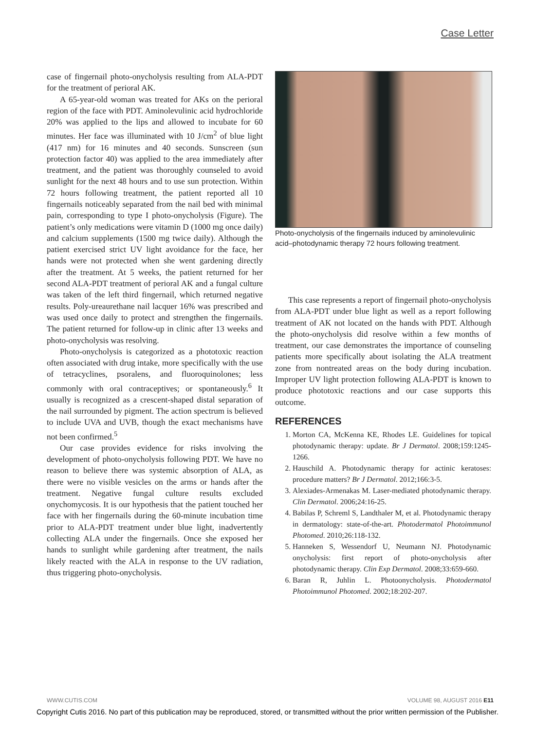Case Letter
case of fingernail photo-onycholysis resulting from ALA-PDT for the treatment of perioral AK.
A 65-year-old woman was treated for AKs on the perioral region of the face with PDT. Aminolevulinic acid hydrochloride 20% was applied to the lips and allowed to incubate for 60 minutes. Her face was illuminated with 10 J/cm<sup>2</sup> of blue light (417 nm) for 16 minutes and 40 seconds. Sunscreen (sun protection factor 40) was applied to the area immediately after treatment, and the patient was thoroughly counseled to avoid sunlight for the next 48 hours and to use sun protection. Within 72 hours following treatment, the patient reported all 10 fingernails noticeably separated from the nail bed with minimal pain, corresponding to type I photo-onycholysis (Figure). The patient’s only medications were vitamin D (1000 mg once daily) and calcium supplements (1500 mg twice daily). Although the patient exercised strict UV light avoidance for the face, her hands were not protected when she went gardening directly after the treatment. At 5 weeks, the patient returned for her second ALA-PDT treatment of perioral AK and a fungal culture was taken of the left third fingernail, which returned negative results. Poly-ureaurethane nail lacquer 16% was prescribed and was used once daily to protect and strengthen the fingernails. The patient returned for follow-up in clinic after 13 weeks and photo-onycholysis was resolving.
Photo-onycholysis is categorized as a phototoxic reaction often associated with drug intake, more specifically with the use of tetracyclines, psoralens, and fluoroquinolones; less commonly with oral contraceptives; or spontaneously.<sup>6</sup> It usually is recognized as a crescent-shaped distal separation of the nail surrounded by pigment. The action spectrum is believed to include UVA and UVB, though the exact mechanisms have not been confirmed.<sup>5</sup>
Our case provides evidence for risks involving the development of photo-onycholysis following PDT. We have no reason to believe there was systemic absorption of ALA, as there were no visible vesicles on the arms or hands after the treatment. Negative fungal culture results excluded onychomycosis. It is our hypothesis that the patient touched her face with her fingernails during the 60-minute incubation time prior to ALA-PDT treatment under blue light, inadvertently collecting ALA under the fingernails. Once she exposed her hands to sunlight while gardening after treatment, the nails likely reacted with the ALA in response to the UV radiation, thus triggering photo-onycholysis.
Photo-onycholysis of the fingernails induced by aminolevulinic acid–photodynamic therapy 72 hours following treatment.
This case represents a report of fingernail photo-onycholysis from ALA-PDT under blue light as well as a report following treatment of AK not located on the hands with PDT. Although the photo-onycholysis did resolve within a few months of treatment, our case demonstrates the importance of counseling patients more specifically about isolating the ALA treatment zone from nontreated areas on the body during incubation. Improper UV light protection following ALA-PDT is known to produce phototoxic reactions and our case supports this outcome.
REFERENCES
1. Morton CA, McKenna KE, Rhodes LE. Guidelines for topical photodynamic therapy: update. Br J Dermatol. 2008;159:1245-1266.
2. Hauschild A. Photodynamic therapy for actinic keratoses: procedure matters? Br J Dermatol. 2012;166:3-5.
3. Alexiades-Armenakas M. Laser-mediated photodynamic therapy. Clin Dermatol. 2006;24:16-25.
4. Babilas P, Schreml S, Landthaler M, et al. Photodynamic therapy in dermatology: state-of-the-art. Photodermatol Photoimmunol Photomed. 2010;26:118-132.
5. Hanneken S, Wessendorf U, Neumann NJ. Photodynamic onycholysis: first report of photo-onycholysis after photodynamic therapy. Clin Exp Dermatol. 2008;33:659-660.
6. Baran R, Juhlin L. Photoonycholysis. Photodermatol Photoimmunol Photomed. 2002;18:202-207.
WWW.CUTIS.COM VOLUME 98, AUGUST 2016 E11
Copyright Cutis 2016. No part of this publication may be reproduced, stored, or transmitted without the prior written permission of the Publisher.